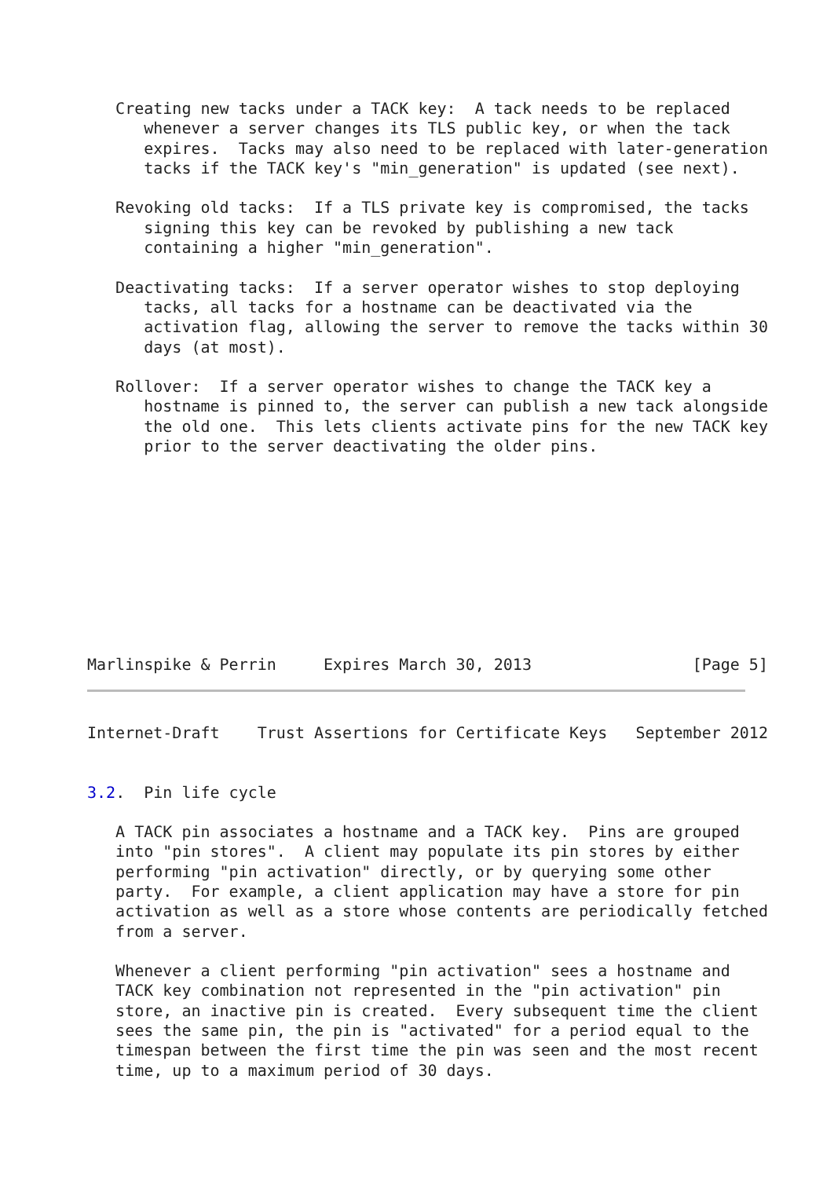Creating new tacks under a TACK key:  A tack needs to be replaced
      whenever a server changes its TLS public key, or when the tack
      expires.  Tacks may also need to be replaced with later-generation
      tacks if the TACK key's "min_generation" is updated (see next).

   Revoking old tacks:  If a TLS private key is compromised, the tacks
      signing this key can be revoked by publishing a new tack
      containing a higher "min_generation".

   Deactivating tacks:  If a server operator wishes to stop deploying
      tacks, all tacks for a hostname can be deactivated via the
      activation flag, allowing the server to remove the tacks within 30
      days (at most).

   Rollover:  If a server operator wishes to change the TACK key a
      hostname is pinned to, the server can publish a new tack alongside
      the old one.  This lets clients activate pins for the new TACK key
      prior to the server deactivating the older pins.










Marlinspike & Perrin     Expires March 30, 2013                 [Page 5]
Internet-Draft    Trust Assertions for Certificate Keys   September 2012


3.2.  Pin life cycle

   A TACK pin associates a hostname and a TACK key.  Pins are grouped
   into "pin stores".  A client may populate its pin stores by either
   performing "pin activation" directly, or by querying some other
   party.  For example, a client application may have a store for pin
   activation as well as a store whose contents are periodically fetched
   from a server.

   Whenever a client performing "pin activation" sees a hostname and
   TACK key combination not represented in the "pin activation" pin
   store, an inactive pin is created.  Every subsequent time the client
   sees the same pin, the pin is "activated" for a period equal to the
   timespan between the first time the pin was seen and the most recent
   time, up to a maximum period of 30 days.